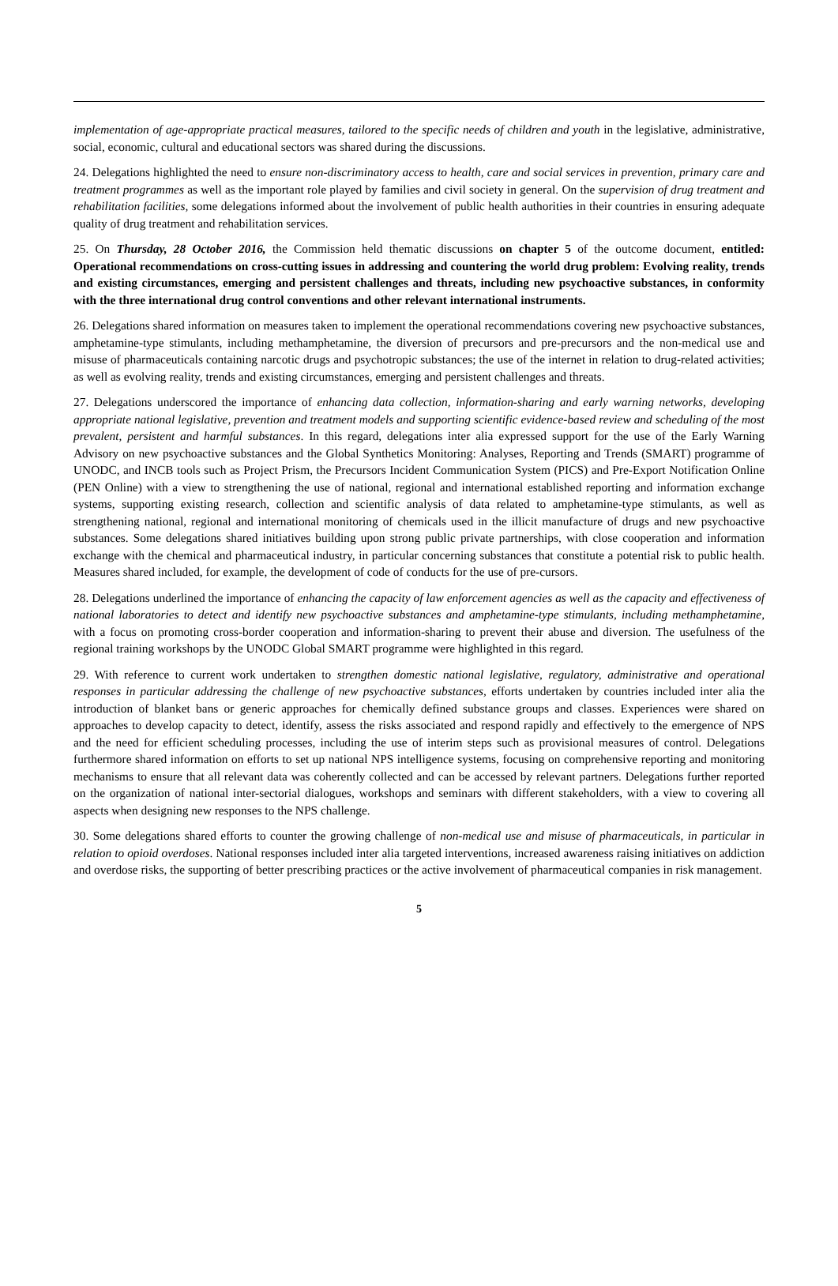implementation of age-appropriate practical measures, tailored to the specific needs of children and youth in the legislative, administrative, social, economic, cultural and educational sectors was shared during the discussions.
24. Delegations highlighted the need to ensure non-discriminatory access to health, care and social services in prevention, primary care and treatment programmes as well as the important role played by families and civil society in general. On the supervision of drug treatment and rehabilitation facilities, some delegations informed about the involvement of public health authorities in their countries in ensuring adequate quality of drug treatment and rehabilitation services.
25. On Thursday, 28 October 2016, the Commission held thematic discussions on chapter 5 of the outcome document, entitled: Operational recommendations on cross-cutting issues in addressing and countering the world drug problem: Evolving reality, trends and existing circumstances, emerging and persistent challenges and threats, including new psychoactive substances, in conformity with the three international drug control conventions and other relevant international instruments.
26. Delegations shared information on measures taken to implement the operational recommendations covering new psychoactive substances, amphetamine-type stimulants, including methamphetamine, the diversion of precursors and pre-precursors and the non-medical use and misuse of pharmaceuticals containing narcotic drugs and psychotropic substances; the use of the internet in relation to drug-related activities; as well as evolving reality, trends and existing circumstances, emerging and persistent challenges and threats.
27. Delegations underscored the importance of enhancing data collection, information-sharing and early warning networks, developing appropriate national legislative, prevention and treatment models and supporting scientific evidence-based review and scheduling of the most prevalent, persistent and harmful substances. In this regard, delegations inter alia expressed support for the use of the Early Warning Advisory on new psychoactive substances and the Global Synthetics Monitoring: Analyses, Reporting and Trends (SMART) programme of UNODC, and INCB tools such as Project Prism, the Precursors Incident Communication System (PICS) and Pre-Export Notification Online (PEN Online) with a view to strengthening the use of national, regional and international established reporting and information exchange systems, supporting existing research, collection and scientific analysis of data related to amphetamine-type stimulants, as well as strengthening national, regional and international monitoring of chemicals used in the illicit manufacture of drugs and new psychoactive substances. Some delegations shared initiatives building upon strong public private partnerships, with close cooperation and information exchange with the chemical and pharmaceutical industry, in particular concerning substances that constitute a potential risk to public health. Measures shared included, for example, the development of code of conducts for the use of pre-cursors.
28. Delegations underlined the importance of enhancing the capacity of law enforcement agencies as well as the capacity and effectiveness of national laboratories to detect and identify new psychoactive substances and amphetamine-type stimulants, including methamphetamine, with a focus on promoting cross-border cooperation and information-sharing to prevent their abuse and diversion. The usefulness of the regional training workshops by the UNODC Global SMART programme were highlighted in this regard.
29. With reference to current work undertaken to strengthen domestic national legislative, regulatory, administrative and operational responses in particular addressing the challenge of new psychoactive substances, efforts undertaken by countries included inter alia the introduction of blanket bans or generic approaches for chemically defined substance groups and classes. Experiences were shared on approaches to develop capacity to detect, identify, assess the risks associated and respond rapidly and effectively to the emergence of NPS and the need for efficient scheduling processes, including the use of interim steps such as provisional measures of control. Delegations furthermore shared information on efforts to set up national NPS intelligence systems, focusing on comprehensive reporting and monitoring mechanisms to ensure that all relevant data was coherently collected and can be accessed by relevant partners. Delegations further reported on the organization of national inter-sectorial dialogues, workshops and seminars with different stakeholders, with a view to covering all aspects when designing new responses to the NPS challenge.
30. Some delegations shared efforts to counter the growing challenge of non-medical use and misuse of pharmaceuticals, in particular in relation to opioid overdoses. National responses included inter alia targeted interventions, increased awareness raising initiatives on addiction and overdose risks, the supporting of better prescribing practices or the active involvement of pharmaceutical companies in risk management.
5